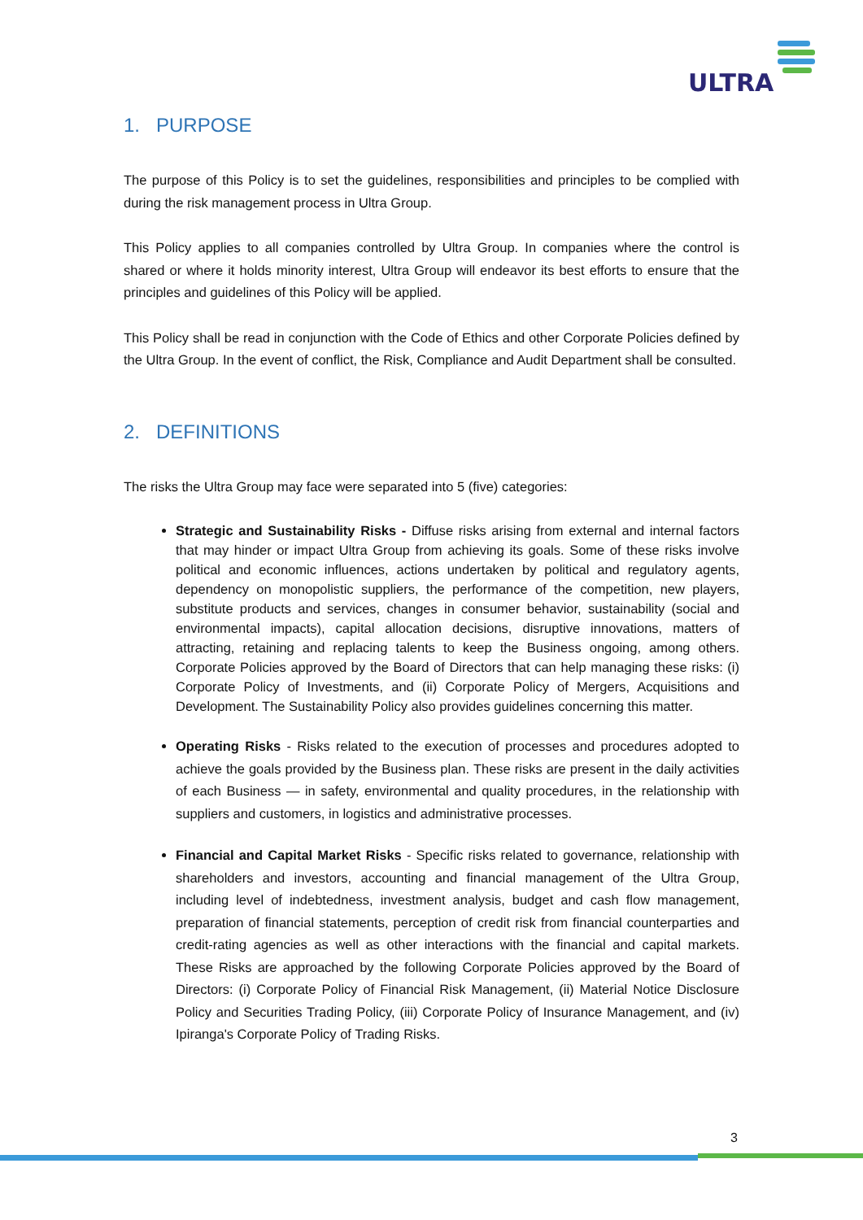ULTRA
1. PURPOSE
The purpose of this Policy is to set the guidelines, responsibilities and principles to be complied with during the risk management process in Ultra Group.
This Policy applies to all companies controlled by Ultra Group. In companies where the control is shared or where it holds minority interest, Ultra Group will endeavor its best efforts to ensure that the principles and guidelines of this Policy will be applied.
This Policy shall be read in conjunction with the Code of Ethics and other Corporate Policies defined by the Ultra Group. In the event of conflict, the Risk, Compliance and Audit Department shall be consulted.
2. DEFINITIONS
The risks the Ultra Group may face were separated into 5 (five) categories:
Strategic and Sustainability Risks - Diffuse risks arising from external and internal factors that may hinder or impact Ultra Group from achieving its goals. Some of these risks involve political and economic influences, actions undertaken by political and regulatory agents, dependency on monopolistic suppliers, the performance of the competition, new players, substitute products and services, changes in consumer behavior, sustainability (social and environmental impacts), capital allocation decisions, disruptive innovations, matters of attracting, retaining and replacing talents to keep the Business ongoing, among others. Corporate Policies approved by the Board of Directors that can help managing these risks: (i) Corporate Policy of Investments, and (ii) Corporate Policy of Mergers, Acquisitions and Development. The Sustainability Policy also provides guidelines concerning this matter.
Operating Risks - Risks related to the execution of processes and procedures adopted to achieve the goals provided by the Business plan. These risks are present in the daily activities of each Business — in safety, environmental and quality procedures, in the relationship with suppliers and customers, in logistics and administrative processes.
Financial and Capital Market Risks - Specific risks related to governance, relationship with shareholders and investors, accounting and financial management of the Ultra Group, including level of indebtedness, investment analysis, budget and cash flow management, preparation of financial statements, perception of credit risk from financial counterparties and credit-rating agencies as well as other interactions with the financial and capital markets. These Risks are approached by the following Corporate Policies approved by the Board of Directors: (i) Corporate Policy of Financial Risk Management, (ii) Material Notice Disclosure Policy and Securities Trading Policy, (iii) Corporate Policy of Insurance Management, and (iv) Ipiranga's Corporate Policy of Trading Risks.
3